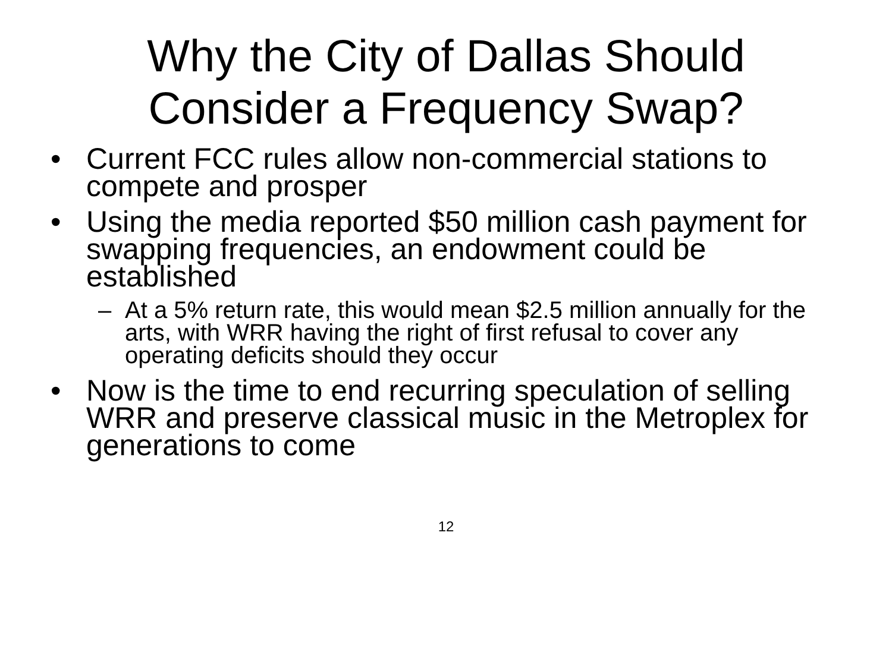Why the City of Dallas Should
Consider a Frequency Swap?
• Current FCC rules allow non-commercial stations to compete and prosper
• Using the media reported $50 million cash payment for swapping frequencies, an endowment could be established
– At a 5% return rate, this would mean $2.5 million annually for the arts, with WRR having the right of first refusal to cover any operating deficits should they occur
• Now is the time to end recurring speculation of selling WRR and preserve classical music in the Metroplex for generations to come
12